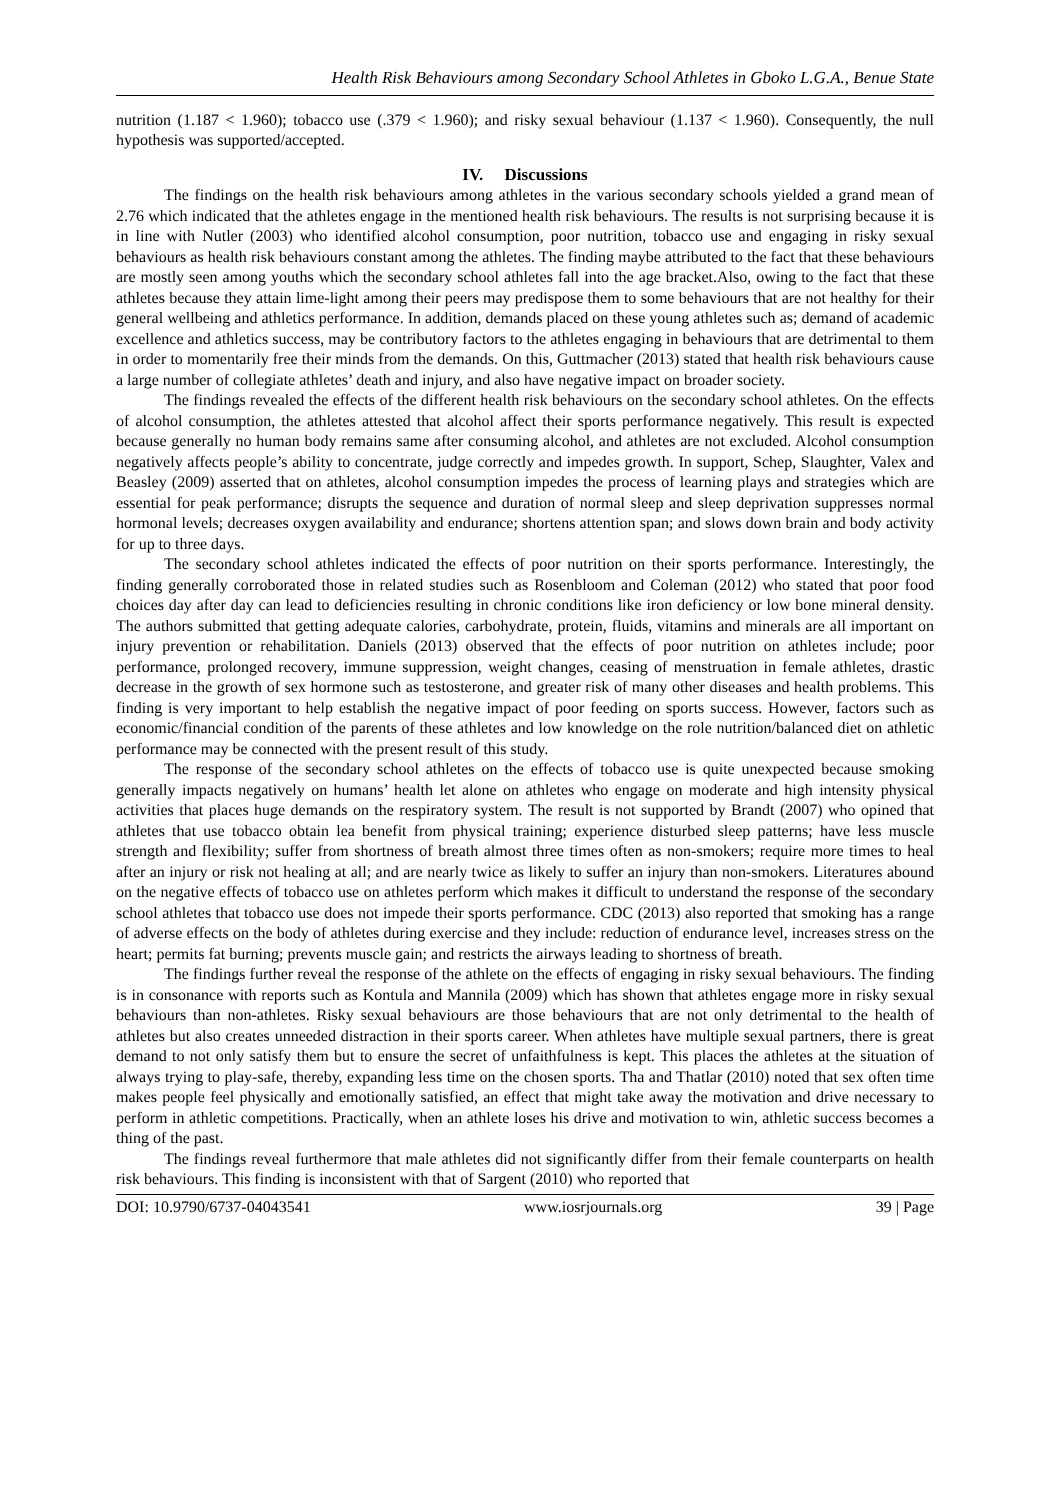Health Risk Behaviours among Secondary School Athletes in Gboko L.G.A., Benue State
nutrition (1.187 < 1.960); tobacco use (.379 < 1.960); and risky sexual behaviour (1.137 < 1.960). Consequently, the null hypothesis was supported/accepted.
IV. Discussions
The findings on the health risk behaviours among athletes in the various secondary schools yielded a grand mean of 2.76 which indicated that the athletes engage in the mentioned health risk behaviours. The results is not surprising because it is in line with Nutler (2003) who identified alcohol consumption, poor nutrition, tobacco use and engaging in risky sexual behaviours as health risk behaviours constant among the athletes. The finding maybe attributed to the fact that these behaviours are mostly seen among youths which the secondary school athletes fall into the age bracket.Also, owing to the fact that these athletes because they attain lime-light among their peers may predispose them to some behaviours that are not healthy for their general wellbeing and athletics performance. In addition, demands placed on these young athletes such as; demand of academic excellence and athletics success, may be contributory factors to the athletes engaging in behaviours that are detrimental to them in order to momentarily free their minds from the demands. On this, Guttmacher (2013) stated that health risk behaviours cause a large number of collegiate athletes’ death and injury, and also have negative impact on broader society.
The findings revealed the effects of the different health risk behaviours on the secondary school athletes. On the effects of alcohol consumption, the athletes attested that alcohol affect their sports performance negatively. This result is expected because generally no human body remains same after consuming alcohol, and athletes are not excluded. Alcohol consumption negatively affects people’s ability to concentrate, judge correctly and impedes growth. In support, Schep, Slaughter, Valex and Beasley (2009) asserted that on athletes, alcohol consumption impedes the process of learning plays and strategies which are essential for peak performance; disrupts the sequence and duration of normal sleep and sleep deprivation suppresses normal hormonal levels; decreases oxygen availability and endurance; shortens attention span; and slows down brain and body activity for up to three days.
The secondary school athletes indicated the effects of poor nutrition on their sports performance. Interestingly, the finding generally corroborated those in related studies such as Rosenbloom and Coleman (2012) who stated that poor food choices day after day can lead to deficiencies resulting in chronic conditions like iron deficiency or low bone mineral density. The authors submitted that getting adequate calories, carbohydrate, protein, fluids, vitamins and minerals are all important on injury prevention or rehabilitation. Daniels (2013) observed that the effects of poor nutrition on athletes include; poor performance, prolonged recovery, immune suppression, weight changes, ceasing of menstruation in female athletes, drastic decrease in the growth of sex hormone such as testosterone, and greater risk of many other diseases and health problems. This finding is very important to help establish the negative impact of poor feeding on sports success. However, factors such as economic/financial condition of the parents of these athletes and low knowledge on the role nutrition/balanced diet on athletic performance may be connected with the present result of this study.
The response of the secondary school athletes on the effects of tobacco use is quite unexpected because smoking generally impacts negatively on humans’ health let alone on athletes who engage on moderate and high intensity physical activities that places huge demands on the respiratory system. The result is not supported by Brandt (2007) who opined that athletes that use tobacco obtain lea benefit from physical training; experience disturbed sleep patterns; have less muscle strength and flexibility; suffer from shortness of breath almost three times often as non-smokers; require more times to heal after an injury or risk not healing at all; and are nearly twice as likely to suffer an injury than non-smokers. Literatures abound on the negative effects of tobacco use on athletes perform which makes it difficult to understand the response of the secondary school athletes that tobacco use does not impede their sports performance. CDC (2013) also reported that smoking has a range of adverse effects on the body of athletes during exercise and they include: reduction of endurance level, increases stress on the heart; permits fat burning; prevents muscle gain; and restricts the airways leading to shortness of breath.
The findings further reveal the response of the athlete on the effects of engaging in risky sexual behaviours. The finding is in consonance with reports such as Kontula and Mannila (2009) which has shown that athletes engage more in risky sexual behaviours than non-athletes. Risky sexual behaviours are those behaviours that are not only detrimental to the health of athletes but also creates unneeded distraction in their sports career. When athletes have multiple sexual partners, there is great demand to not only satisfy them but to ensure the secret of unfaithfulness is kept. This places the athletes at the situation of always trying to play-safe, thereby, expanding less time on the chosen sports. Tha and Thatlar (2010) noted that sex often time makes people feel physically and emotionally satisfied, an effect that might take away the motivation and drive necessary to perform in athletic competitions. Practically, when an athlete loses his drive and motivation to win, athletic success becomes a thing of the past.
The findings reveal furthermore that male athletes did not significantly differ from their female counterparts on health risk behaviours. This finding is inconsistent with that of Sargent (2010) who reported that
DOI: 10.9790/6737-04043541 www.iosrjournals.org 39 | Page